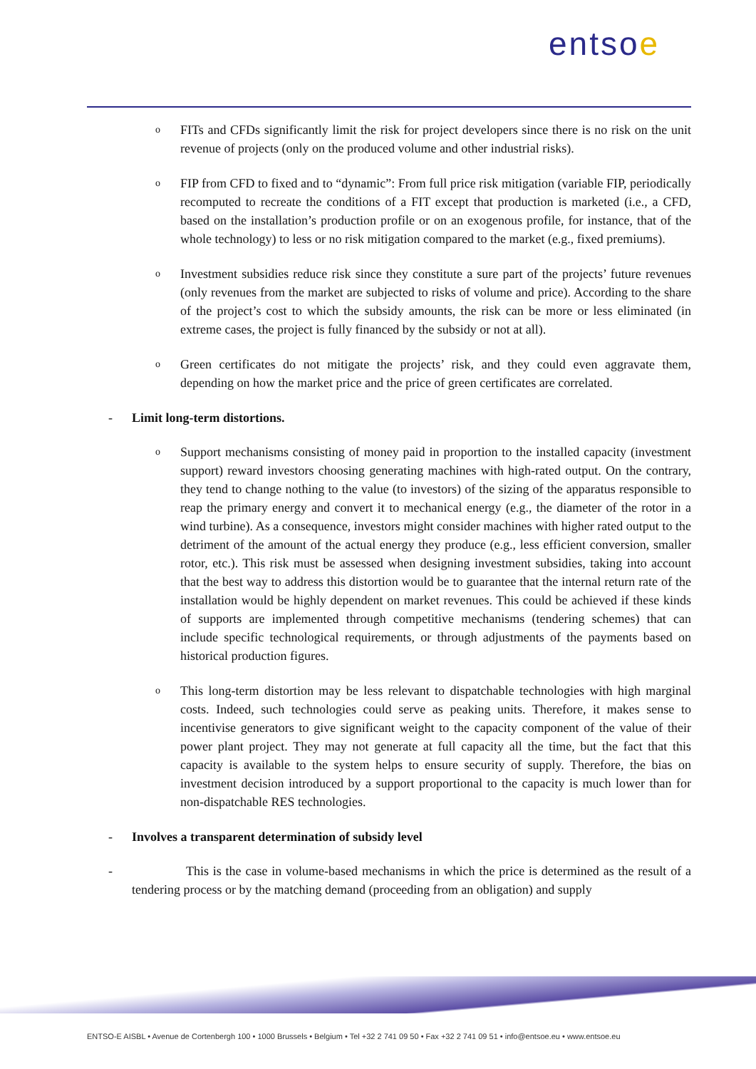entsoe
o
FITs and CFDs significantly limit the risk for project developers since there is no risk on the unit revenue of projects (only on the produced volume and other industrial risks).
o
FIP from CFD to fixed and to “dynamic”: From full price risk mitigation (variable FIP, periodically recomputed to recreate the conditions of a FIT except that production is marketed (i.e., a CFD, based on the installation’s production profile or on an exogenous profile, for instance, that of the whole technology) to less or no risk mitigation compared to the market (e.g., fixed premiums).
o
Investment subsidies reduce risk since they constitute a sure part of the projects’ future revenues (only revenues from the market are subjected to risks of volume and price). According to the share of the project’s cost to which the subsidy amounts, the risk can be more or less eliminated (in extreme cases, the project is fully financed by the subsidy or not at all).
o
Green certificates do not mitigate the projects’ risk, and they could even aggravate them, depending on how the market price and the price of green certificates are correlated.
- Limit long-term distortions.
o
Support mechanisms consisting of money paid in proportion to the installed capacity (investment support) reward investors choosing generating machines with high-rated output. On the contrary, they tend to change nothing to the value (to investors) of the sizing of the apparatus responsible to reap the primary energy and convert it to mechanical energy (e.g., the diameter of the rotor in a wind turbine). As a consequence, investors might consider machines with higher rated output to the detriment of the amount of the actual energy they produce (e.g., less efficient conversion, smaller rotor, etc.). This risk must be assessed when designing investment subsidies, taking into account that the best way to address this distortion would be to guarantee that the internal return rate of the installation would be highly dependent on market revenues. This could be achieved if these kinds of supports are implemented through competitive mechanisms (tendering schemes) that can include specific technological requirements, or through adjustments of the payments based on historical production figures.
o
This long-term distortion may be less relevant to dispatchable technologies with high marginal costs. Indeed, such technologies could serve as peaking units. Therefore, it makes sense to incentivise generators to give significant weight to the capacity component of the value of their power plant project. They may not generate at full capacity all the time, but the fact that this capacity is available to the system helps to ensure security of supply. Therefore, the bias on investment decision introduced by a support proportional to the capacity is much lower than for non-dispatchable RES technologies.
- Involves a transparent determination of subsidy level
- This is the case in volume-based mechanisms in which the price is determined as the result of a tendering process or by the matching demand (proceeding from an obligation) and supply
ENTSO-E AISBL • Avenue de Cortenbergh 100 • 1000 Brussels • Belgium • Tel +32 2 741 09 50 • Fax +32 2 741 09 51 • info@entsoe.eu • www.entsoe.eu